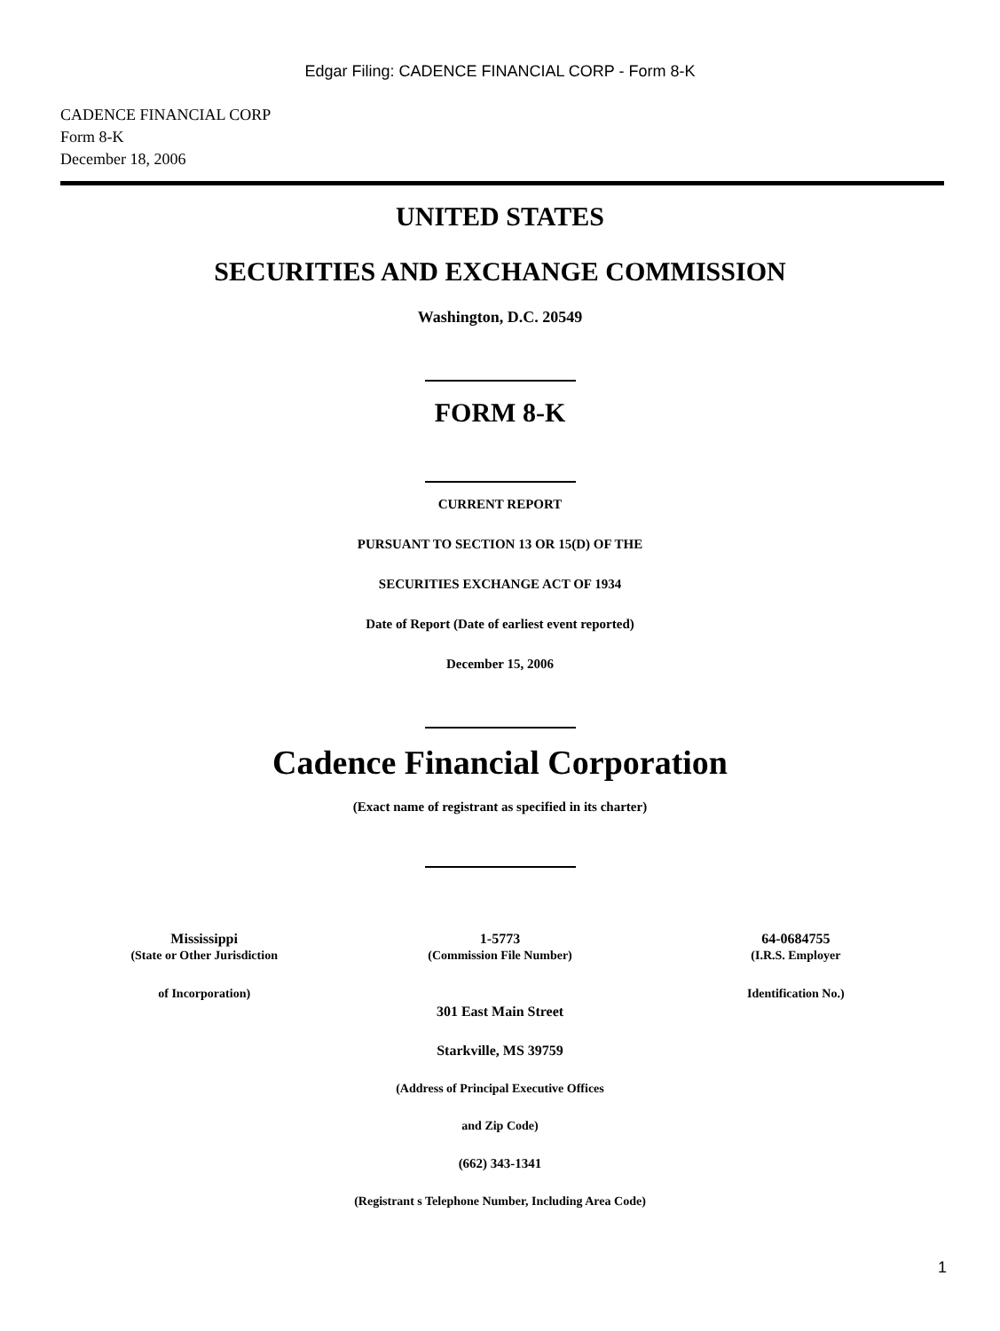Edgar Filing: CADENCE FINANCIAL CORP - Form 8-K
CADENCE FINANCIAL CORP
Form 8-K
December 18, 2006
UNITED STATES
SECURITIES AND EXCHANGE COMMISSION
Washington, D.C. 20549
FORM 8-K
CURRENT REPORT
PURSUANT TO SECTION 13 OR 15(D) OF THE
SECURITIES EXCHANGE ACT OF 1934
Date of Report (Date of earliest event reported)
December 15, 2006
Cadence Financial Corporation
(Exact name of registrant as specified in its charter)
| Mississippi | 1-5773 | 64-0684755 |
| (State or Other Jurisdiction | (Commission File Number) | (I.R.S. Employer |
| of Incorporation) | | Identification No.) |
301 East Main Street
Starkville, MS 39759
(Address of Principal Executive Offices
and Zip Code)
(662) 343-1341
(Registrant s Telephone Number, Including Area Code)
1